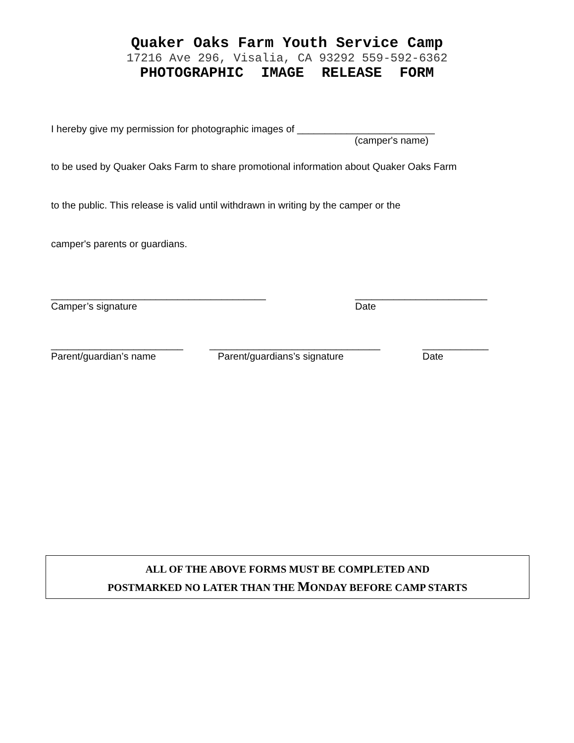Quaker Oaks Farm Youth Service Camp
17216 Ave 296, Visalia, CA 93292 559-592-6362
PHOTOGRAPHIC IMAGE RELEASE FORM
I hereby give my permission for photographic images of _________________________
(camper's name)
to be used by Quaker Oaks Farm to share promotional information about Quaker Oaks Farm
to the public. This release is valid until withdrawn in writing by the camper or the
camper's parents or guardians.
_______________________________________
Camper’s signature
________________________
Date
________________________
Parent/guardian’s name
_______________________________
Parent/guardians’s signature
____________
Date
ALL OF THE ABOVE FORMS MUST BE COMPLETED AND
POSTMARKED NO LATER THAN THE MONDAY BEFORE CAMP STARTS